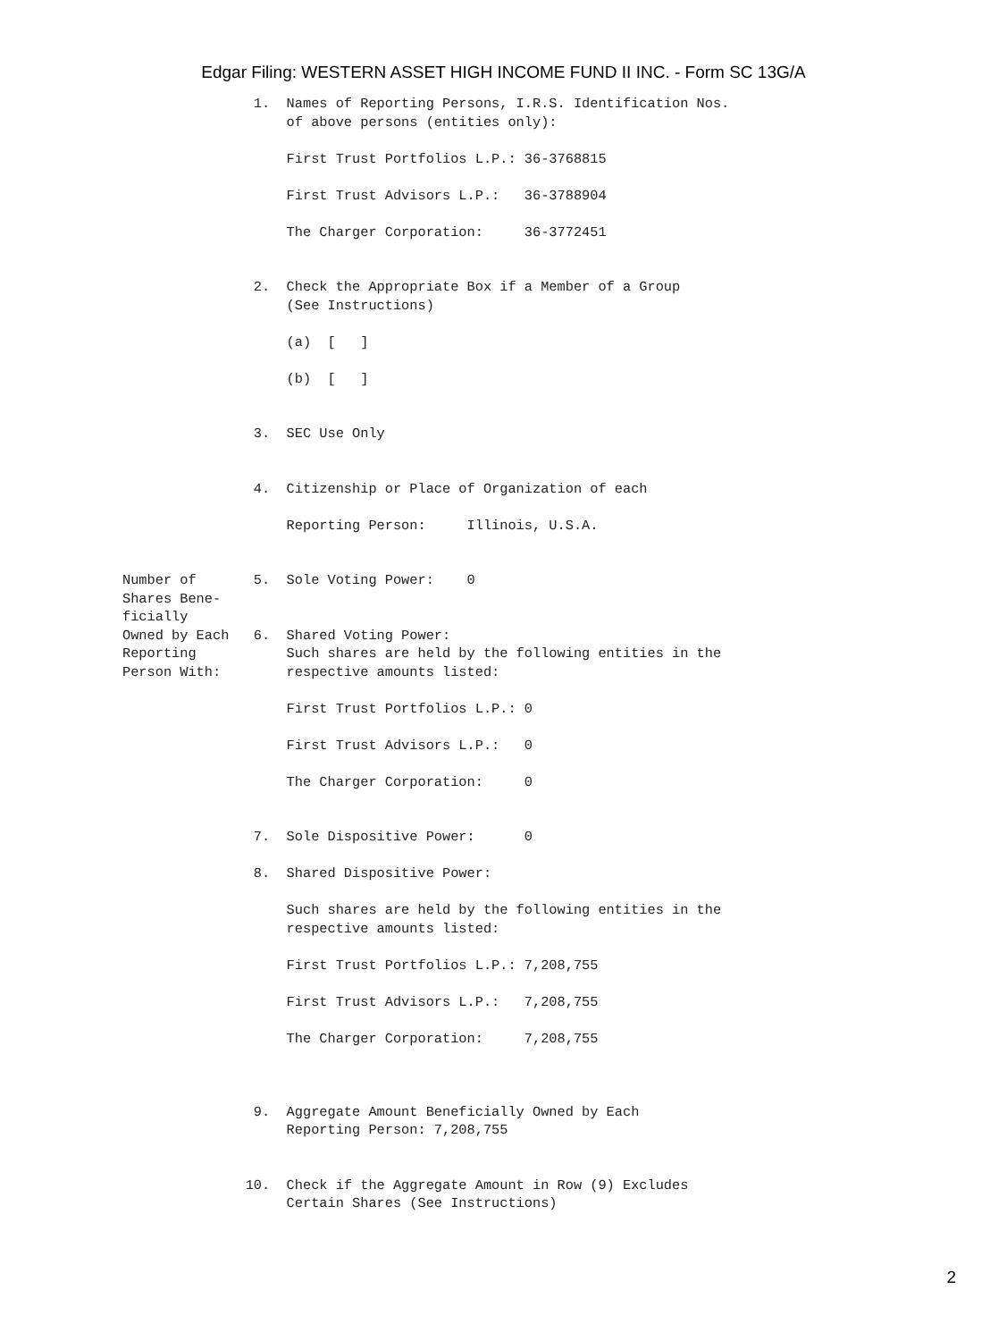Edgar Filing: WESTERN ASSET HIGH INCOME FUND II INC. - Form SC 13G/A
                1.  Names of Reporting Persons, I.R.S. Identification Nos.
                    of above persons (entities only):

                    First Trust Portfolios L.P.: 36-3768815

                    First Trust Advisors L.P.:   36-3788904

                    The Charger Corporation:     36-3772451


                2.  Check the Appropriate Box if a Member of a Group
                    (See Instructions)

                    (a)  [   ]

                    (b)  [   ]


                3.  SEC Use Only


                4.  Citizenship or Place of Organization of each

                    Reporting Person:     Illinois, U.S.A.


Number of       5.  Sole Voting Power:    0
Shares Bene-
ficially
Owned by Each   6.  Shared Voting Power:
Reporting           Such shares are held by the following entities in the
Person With:        respective amounts listed:

                    First Trust Portfolios L.P.: 0

                    First Trust Advisors L.P.:   0

                    The Charger Corporation:     0


                7.  Sole Dispositive Power:      0

                8.  Shared Dispositive Power:

                    Such shares are held by the following entities in the
                    respective amounts listed:

                    First Trust Portfolios L.P.: 7,208,755

                    First Trust Advisors L.P.:   7,208,755

                    The Charger Corporation:     7,208,755



                9.  Aggregate Amount Beneficially Owned by Each
                    Reporting Person: 7,208,755


               10.  Check if the Aggregate Amount in Row (9) Excludes
                    Certain Shares (See Instructions)
2